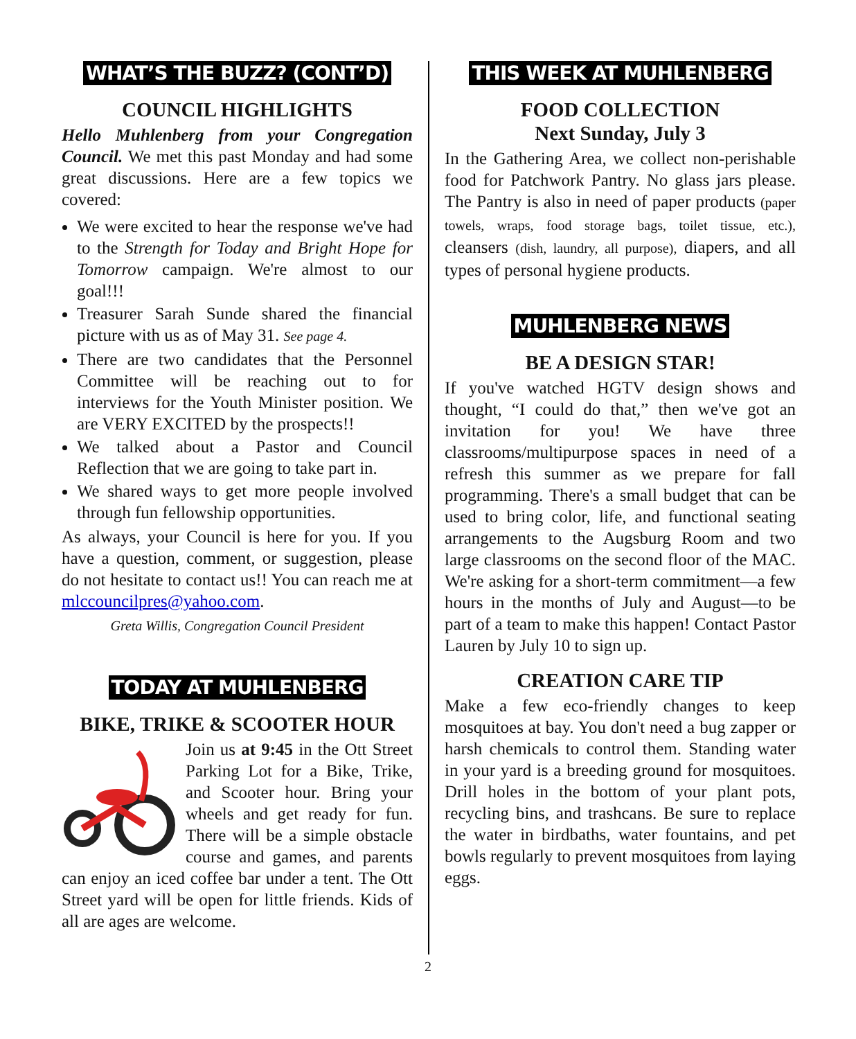WHAT’S THE BUZZ? (CONT’D)
COUNCIL HIGHLIGHTS
Hello Muhlenberg from your Congregation Council. We met this past Monday and had some great discussions. Here are a few topics we covered:
We were excited to hear the response we've had to the Strength for Today and Bright Hope for Tomorrow campaign. We're almost to our goal!!!
Treasurer Sarah Sunde shared the financial picture with us as of May 31. See page 4.
There are two candidates that the Personnel Committee will be reaching out to for interviews for the Youth Minister position. We are VERY EXCITED by the prospects!!
We talked about a Pastor and Council Reflection that we are going to take part in.
We shared ways to get more people involved through fun fellowship opportunities.
As always, your Council is here for you. If you have a question, comment, or suggestion, please do not hesitate to contact us!! You can reach me at mlccouncilpres@yahoo.com.
Greta Willis, Congregation Council President
TODAY AT MUHLENBERG
BIKE, TRIKE & SCOOTER HOUR
Join us at 9:45 in the Ott Street Parking Lot for a Bike, Trike, and Scooter hour. Bring your wheels and get ready for fun. There will be a simple obstacle course and games, and parents can enjoy an iced coffee bar under a tent. The Ott Street yard will be open for little friends. Kids of all are ages are welcome.
THIS WEEK AT MUHLENBERG
FOOD COLLECTION
Next Sunday, July 3
In the Gathering Area, we collect non-perishable food for Patchwork Pantry. No glass jars please. The Pantry is also in need of paper products (paper towels, wraps, food storage bags, toilet tissue, etc.), cleansers (dish, laundry, all purpose), diapers, and all types of personal hygiene products.
MUHLENBERG NEWS
BE A DESIGN STAR!
If you've watched HGTV design shows and thought, “I could do that,” then we've got an invitation for you! We have three classrooms/multipurpose spaces in need of a refresh this summer as we prepare for fall programming. There's a small budget that can be used to bring color, life, and functional seating arrangements to the Augsburg Room and two large classrooms on the second floor of the MAC. We're asking for a short-term commitment—a few hours in the months of July and August—to be part of a team to make this happen! Contact Pastor Lauren by July 10 to sign up.
CREATION CARE TIP
Make a few eco-friendly changes to keep mosquitoes at bay. You don't need a bug zapper or harsh chemicals to control them. Standing water in your yard is a breeding ground for mosquitoes. Drill holes in the bottom of your plant pots, recycling bins, and trashcans. Be sure to replace the water in birdbaths, water fountains, and pet bowls regularly to prevent mosquitoes from laying eggs.
2